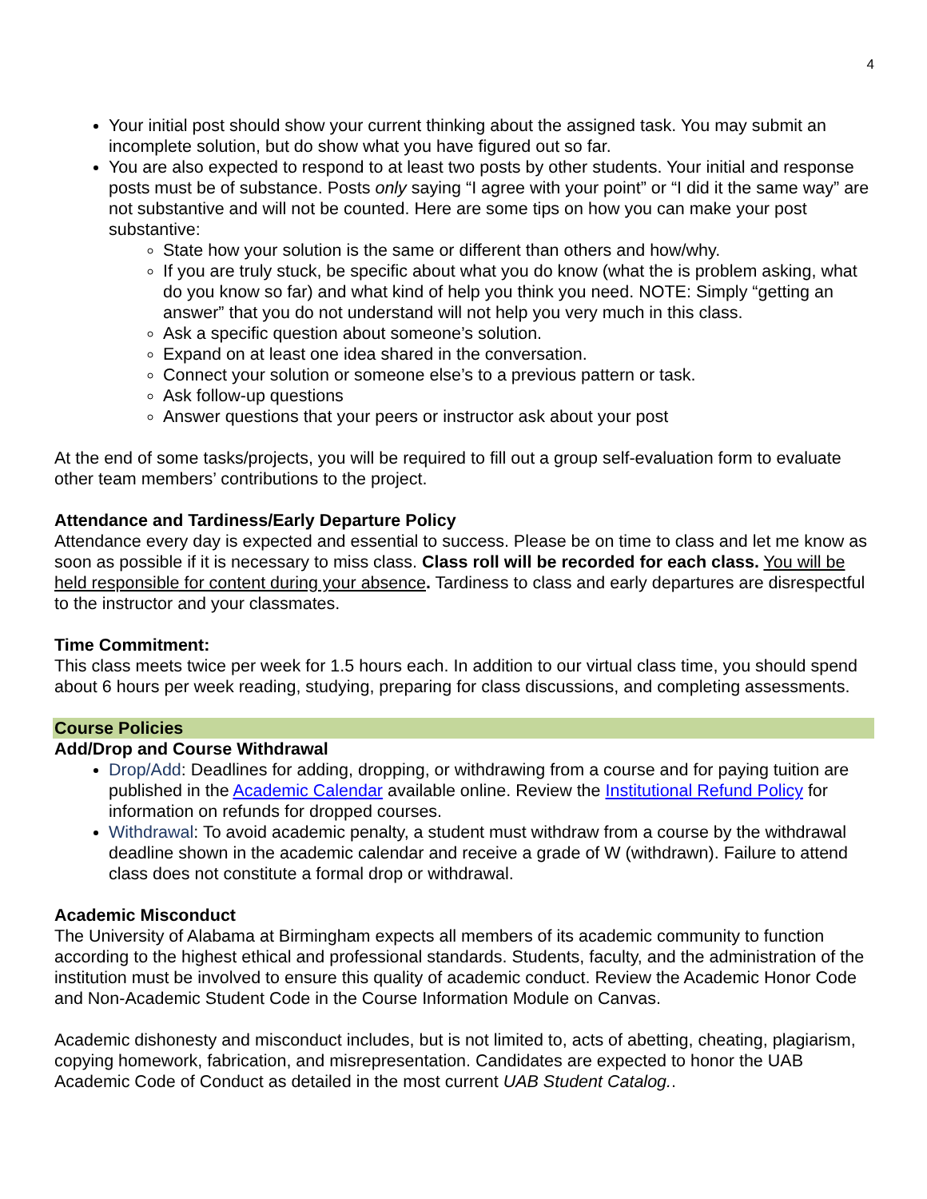4
Your initial post should show your current thinking about the assigned task. You may submit an incomplete solution, but do show what you have figured out so far.
You are also expected to respond to at least two posts by other students. Your initial and response posts must be of substance. Posts only saying “I agree with your point” or “I did it the same way” are not substantive and will not be counted. Here are some tips on how you can make your post substantive:
State how your solution is the same or different than others and how/why.
If you are truly stuck, be specific about what you do know (what the is problem asking, what do you know so far) and what kind of help you think you need. NOTE: Simply “getting an answer” that you do not understand will not help you very much in this class.
Ask a specific question about someone’s solution.
Expand on at least one idea shared in the conversation.
Connect your solution or someone else’s to a previous pattern or task.
Ask follow-up questions
Answer questions that your peers or instructor ask about your post
At the end of some tasks/projects, you will be required to fill out a group self-evaluation form to evaluate other team members’ contributions to the project.
Attendance and Tardiness/Early Departure Policy
Attendance every day is expected and essential to success. Please be on time to class and let me know as soon as possible if it is necessary to miss class. Class roll will be recorded for each class. You will be held responsible for content during your absence. Tardiness to class and early departures are disrespectful to the instructor and your classmates.
Time Commitment:
This class meets twice per week for 1.5 hours each. In addition to our virtual class time, you should spend about 6 hours per week reading, studying, preparing for class discussions, and completing assessments.
Course Policies
Add/Drop and Course Withdrawal
Drop/Add: Deadlines for adding, dropping, or withdrawing from a course and for paying tuition are published in the Academic Calendar available online. Review the Institutional Refund Policy for information on refunds for dropped courses.
Withdrawal: To avoid academic penalty, a student must withdraw from a course by the withdrawal deadline shown in the academic calendar and receive a grade of W (withdrawn). Failure to attend class does not constitute a formal drop or withdrawal.
Academic Misconduct
The University of Alabama at Birmingham expects all members of its academic community to function according to the highest ethical and professional standards. Students, faculty, and the administration of the institution must be involved to ensure this quality of academic conduct. Review the Academic Honor Code and Non-Academic Student Code in the Course Information Module on Canvas.
Academic dishonesty and misconduct includes, but is not limited to, acts of abetting, cheating, plagiarism, copying homework, fabrication, and misrepresentation. Candidates are expected to honor the UAB Academic Code of Conduct as detailed in the most current UAB Student Catalog..